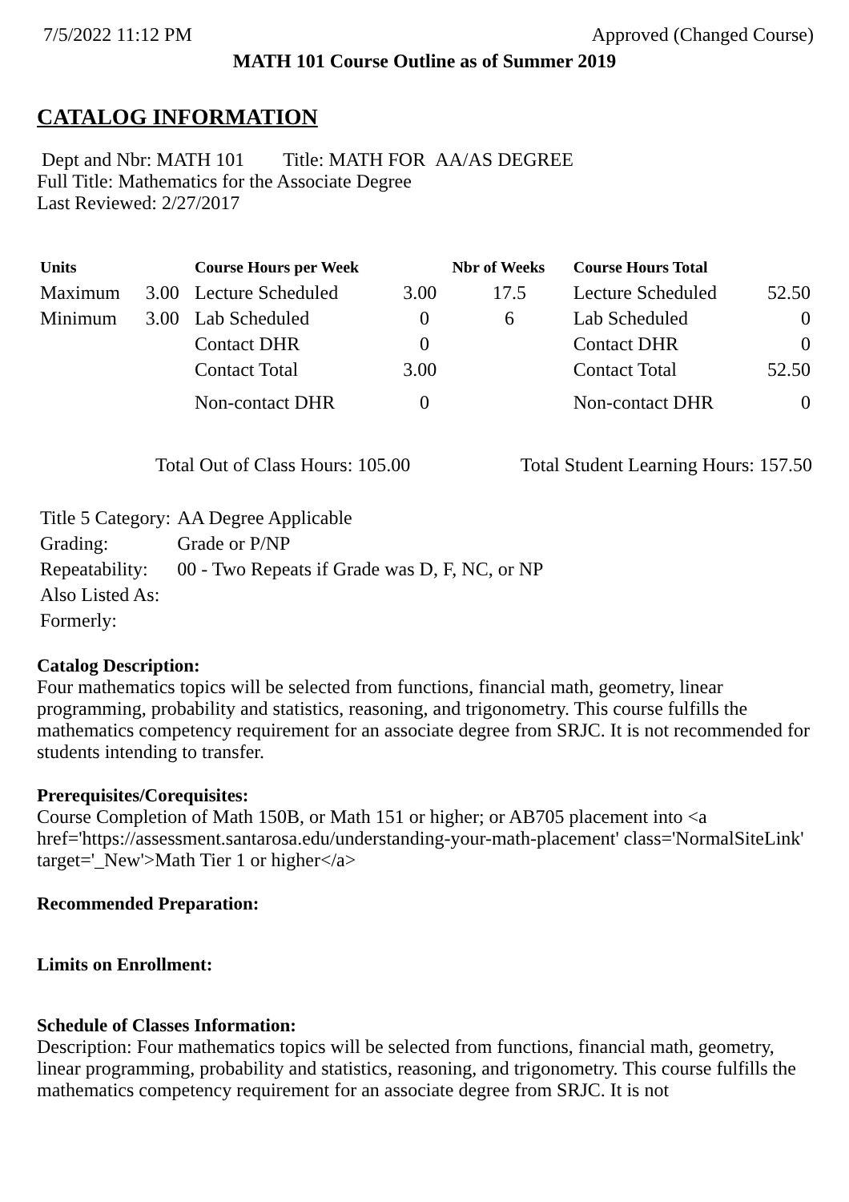7/5/2022 11:12 PM Approved (Changed Course)
MATH 101 Course Outline as of Summer 2019
CATALOG INFORMATION
Dept and Nbr: MATH 101 Title: MATH FOR AA/AS DEGREE
Full Title: Mathematics for the Associate Degree
Last Reviewed: 2/27/2017
| Units | | Course Hours per Week | | Nbr of Weeks | Course Hours Total | |
| --- | --- | --- | --- | --- | --- | --- |
| Maximum | 3.00 | Lecture Scheduled | 3.00 | 17.5 | Lecture Scheduled | 52.50 |
| Minimum | 3.00 | Lab Scheduled | 0 | 6 | Lab Scheduled | 0 |
| | | Contact DHR | 0 | | Contact DHR | 0 |
| | | Contact Total | 3.00 | | Contact Total | 52.50 |
| | | Non-contact DHR | 0 | | Non-contact DHR | 0 |
Total Out of Class Hours: 105.00 Total Student Learning Hours: 157.50
| Title 5 Category: | AA Degree Applicable |
| Grading: | Grade or P/NP |
| Repeatability: | 00 - Two Repeats if Grade was D, F, NC, or NP |
| Also Listed As: | |
| Formerly: | |
Catalog Description:
Four mathematics topics will be selected from functions, financial math, geometry, linear programming, probability and statistics, reasoning, and trigonometry. This course fulfills the mathematics competency requirement for an associate degree from SRJC. It is not recommended for students intending to transfer.
Prerequisites/Corequisites:
Course Completion of Math 150B, or Math 151 or higher; or AB705 placement into <a href='https://assessment.santarosa.edu/understanding-your-math-placement' class='NormalSiteLink' target='_New'>Math Tier 1 or higher</a>
Recommended Preparation:
Limits on Enrollment:
Schedule of Classes Information:
Description: Four mathematics topics will be selected from functions, financial math, geometry, linear programming, probability and statistics, reasoning, and trigonometry. This course fulfills the mathematics competency requirement for an associate degree from SRJC. It is not